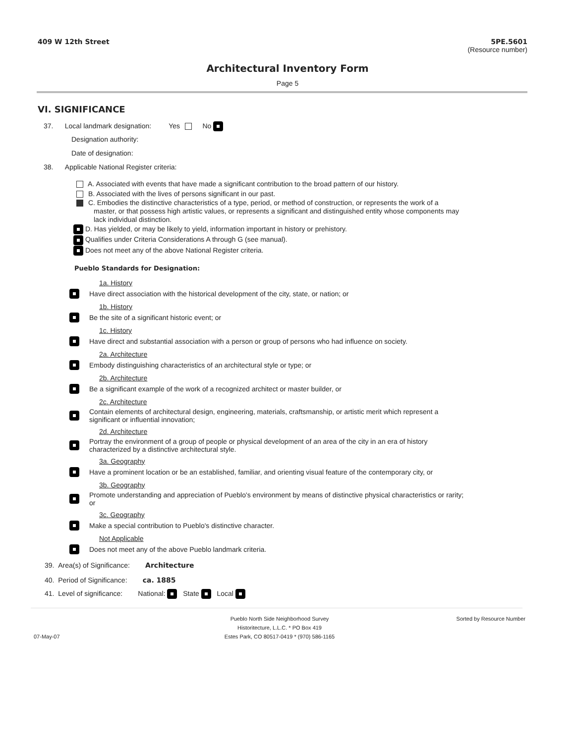409 W 12th Street 5PE.5601
(Resource number)
Architectural Inventory Form
Page 5
VI. SIGNIFICANCE
37. Local landmark designation: Yes No
Designation authority:
Date of designation:
38. Applicable National Register criteria:
A. Associated with events that have made a significant contribution to the broad pattern of our history.
B. Associated with the lives of persons significant in our past.
C. Embodies the distinctive characteristics of a type, period, or method of construction, or represents the work of a master, or that possess high artistic values, or represents a significant and distinguished entity whose components may lack individual distinction.
D. Has yielded, or may be likely to yield, information important in history or prehistory.
Qualifies under Criteria Considerations A through G (see manual).
Does not meet any of the above National Register criteria.
Pueblo Standards for Designation:
1a. History
Have direct association with the historical development of the city, state, or nation; or
1b. History
Be the site of a significant historic event; or
1c. History
Have direct and substantial association with a person or group of persons who had influence on society.
2a. Architecture
Embody distinguishing characteristics of an architectural style or type; or
2b. Architecture
Be a significant example of the work of a recognized architect or master builder, or
2c. Architecture
Contain elements of architectural design, engineering, materials, craftsmanship, or artistic merit which represent a significant or influential innovation;
2d. Architecture
Portray the environment of a group of people or physical development of an area of the city in an era of history characterized by a distinctive architectural style.
3a. Geography
Have a prominent location or be an established, familiar, and orienting visual feature of the contemporary city, or
3b. Geography
Promote understanding and appreciation of Pueblo's environment by means of distinctive physical characteristics or rarity; or
3c. Geography
Make a special contribution to Pueblo's distinctive character.
Not Applicable
Does not meet any of the above Pueblo landmark criteria.
39. Area(s) of Significance: Architecture
40. Period of Significance: ca. 1885
41. Level of significance: National: State Local
07-May-07
Pueblo North Side Neighborhood Survey
Historitecture, L.L.C. * PO Box 419
Estes Park, CO 80517-0419 * (970) 586-1165
Sorted by Resource Number